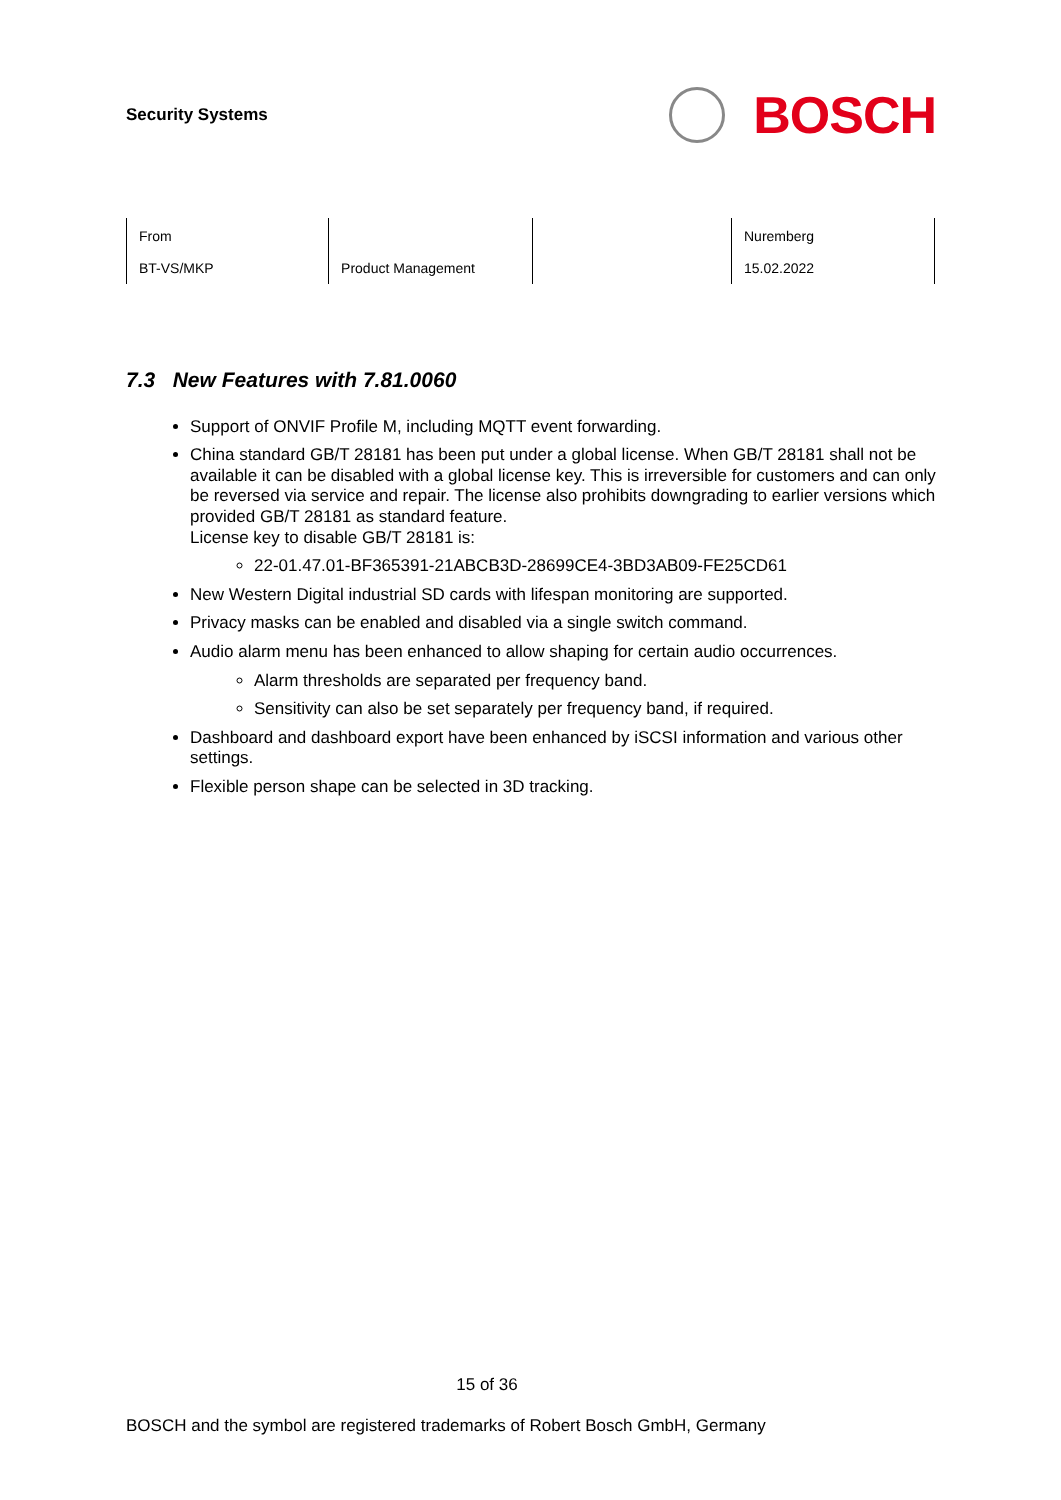Security Systems
BOSCH
| From | | | Nuremberg |
| BT-VS/MKP | Product Management | | 15.02.2022 |
7.3 New Features with 7.81.0060
Support of ONVIF Profile M, including MQTT event forwarding.
China standard GB/T 28181 has been put under a global license. When GB/T 28181 shall not be available it can be disabled with a global license key. This is irreversible for customers and can only be reversed via service and repair. The license also prohibits downgrading to earlier versions which provided GB/T 28181 as standard feature.
License key to disable GB/T 28181 is:
22-01.47.01-BF365391-21ABCB3D-28699CE4-3BD3AB09-FE25CD61
New Western Digital industrial SD cards with lifespan monitoring are supported.
Privacy masks can be enabled and disabled via a single switch command.
Audio alarm menu has been enhanced to allow shaping for certain audio occurrences.
Alarm thresholds are separated per frequency band.
Sensitivity can also be set separately per frequency band, if required.
Dashboard and dashboard export have been enhanced by iSCSI information and various other settings.
Flexible person shape can be selected in 3D tracking.
15 of 36
BOSCH and the symbol are registered trademarks of Robert Bosch GmbH, Germany